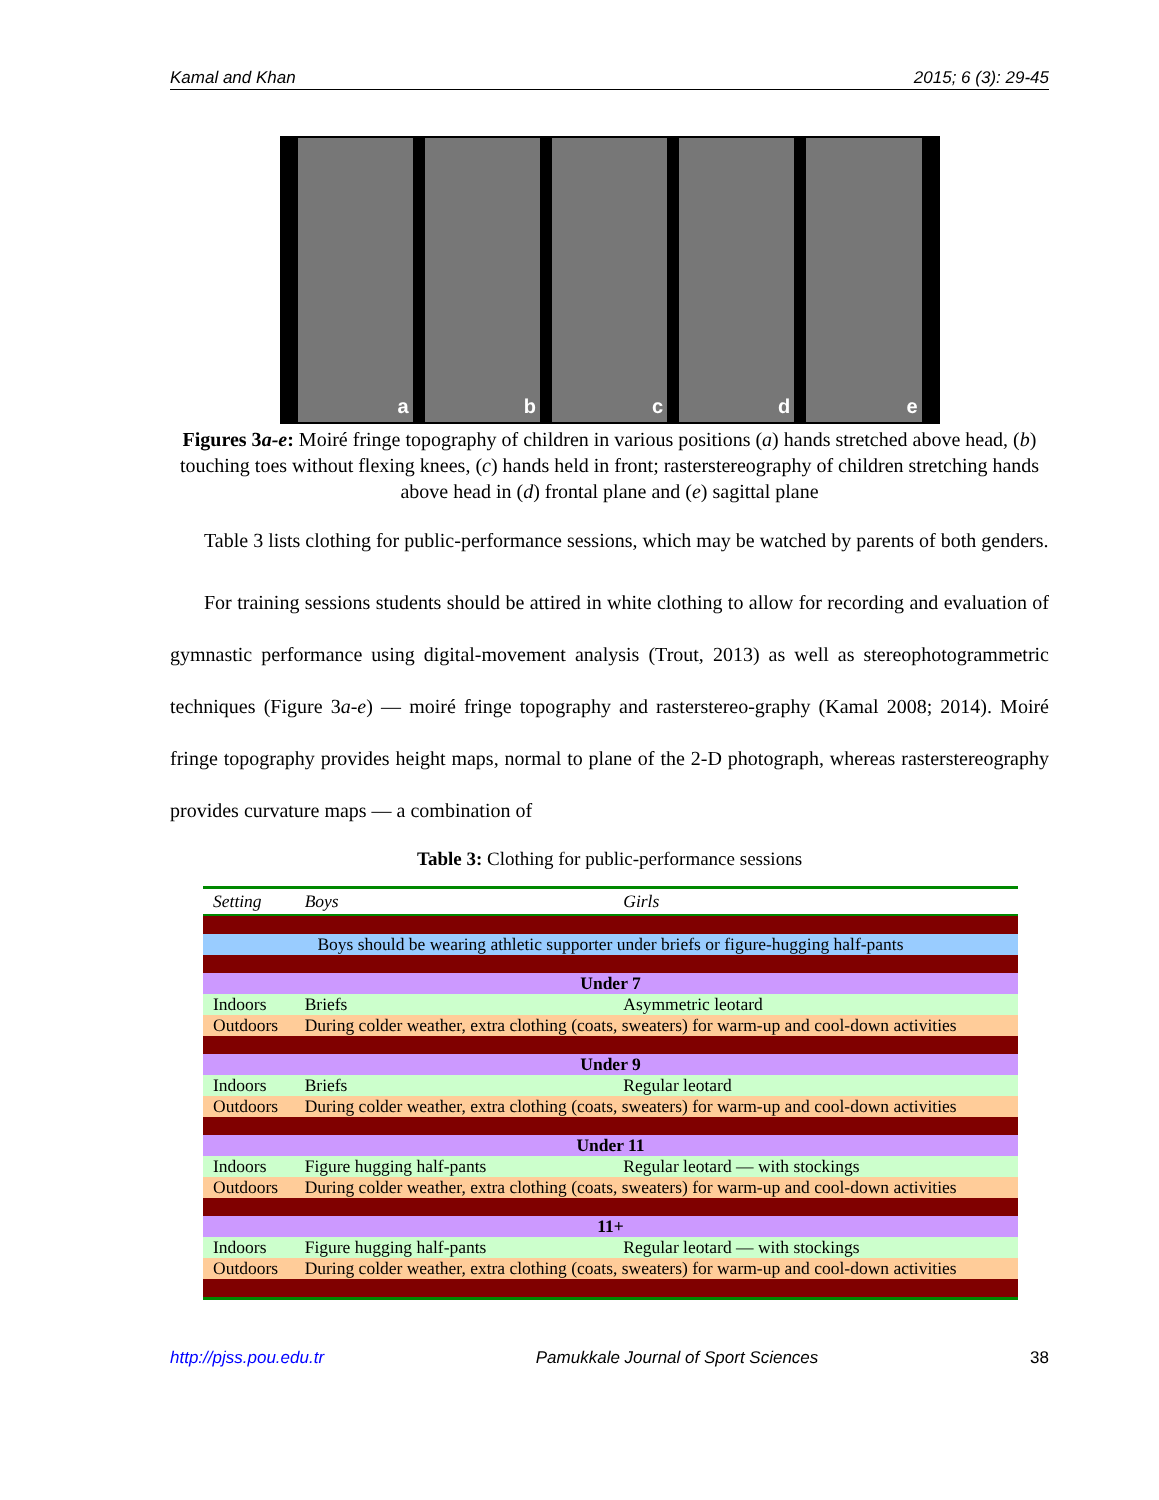Kamal and Khan 2015; 6 (3): 29-45
a b c d e
Figures 3a-e: Moiré fringe topography of children in various positions (a) hands stretched above head, (b) touching toes without flexing knees, (c) hands held in front; rasterstereography of children stretching hands above head in (d) frontal plane and (e) sagittal plane
Table 3 lists clothing for public-performance sessions, which may be watched by parents of both genders.
For training sessions students should be attired in white clothing to allow for recording and evaluation of gymnastic performance using digital-movement analysis (Trout, 2013) as well as stereophotogrammetric techniques (Figure 3a-e) — moiré fringe topography and rasterstereo-graphy (Kamal 2008; 2014). Moiré fringe topography provides height maps, normal to plane of the 2-D photograph, whereas rasterstereography provides curvature maps — a combination of
Table 3: Clothing for public-performance sessions
| Setting | Boys | Girls |
| --- | --- | --- |
| Boys should be wearing athletic supporter under briefs or figure-hugging half-pants | | |
| Under 7 | | |
| Indoors | Briefs | Asymmetric leotard |
| Outdoors | During colder weather, extra clothing (coats, sweaters) for warm-up and cool-down activities | |
| Under 9 | | |
| Indoors | Briefs | Regular leotard |
| Outdoors | During colder weather, extra clothing (coats, sweaters) for warm-up and cool-down activities | |
| Under 11 | | |
| Indoors | Figure hugging half-pants | Regular leotard — with stockings |
| Outdoors | During colder weather, extra clothing (coats, sweaters) for warm-up and cool-down activities | |
| 11+ | | |
| Indoors | Figure hugging half-pants | Regular leotard — with stockings |
| Outdoors | During colder weather, extra clothing (coats, sweaters) for warm-up and cool-down activities | |
http://pjss.pou.edu.tr Pamukkale Journal of Sport Sciences 38